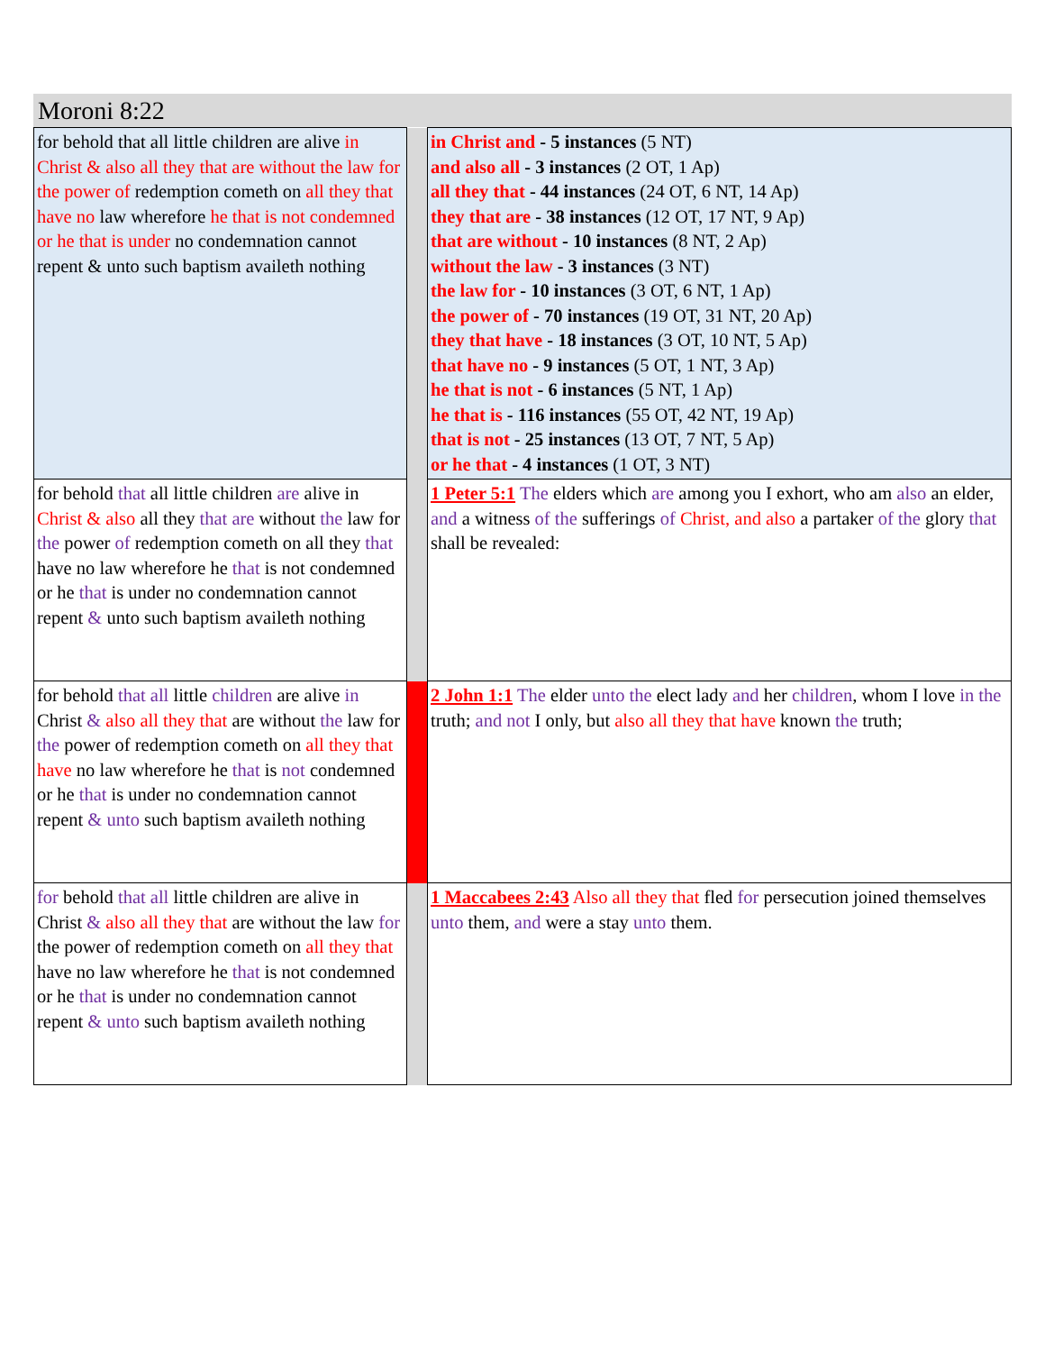Moroni 8:22
| for behold that all little children are alive in Christ & also all they that are without the law for the power of redemption cometh on all they that have no law wherefore he that is not condemned or he that is under no condemnation cannot repent & unto such baptism availeth nothing | | in Christ and - 5 instances (5 NT) and also all - 3 instances (2 OT, 1 Ap) all they that - 44 instances (24 OT, 6 NT, 14 Ap) they that are - 38 instances (12 OT, 17 NT, 9 Ap) that are without - 10 instances (8 NT, 2 Ap) without the law - 3 instances (3 NT) the law for - 10 instances (3 OT, 6 NT, 1 Ap) the power of - 70 instances (19 OT, 31 NT, 20 Ap) they that have - 18 instances (3 OT, 10 NT, 5 Ap) that have no - 9 instances (5 OT, 1 NT, 3 Ap) he that is not - 6 instances (5 NT, 1 Ap) he that is - 116 instances (55 OT, 42 NT, 19 Ap) that is not - 25 instances (13 OT, 7 NT, 5 Ap) or he that - 4 instances (1 OT, 3 NT) |
| for behold that all little children are alive in Christ & also all they that are without the law for the power of redemption cometh on all they that have no law wherefore he that is not condemned or he that is under no condemnation cannot repent & unto such baptism availeth nothing | | 1 Peter 5:1 The elders which are among you I exhort, who am also an elder, and a witness of the sufferings of Christ, and also a partaker of the glory that shall be revealed: |
| for behold that all little children are alive in Christ & also all they that are without the law for the power of redemption cometh on all they that have no law wherefore he that is not condemned or he that is under no condemnation cannot repent & unto such baptism availeth nothing | | 2 John 1:1 The elder unto the elect lady and her children , whom I love in the truth; and not I only, but also all they that have known the truth; |
| for behold that all little children are alive in Christ & also all they that are without the law for the power of redemption cometh on all they that have no law wherefore he that is not condemned or he that is under no condemnation cannot repent & unto such baptism availeth nothing | | 1 Maccabees 2:43 Also all they that fled for persecution joined themselves unto them, and were a stay unto them. |